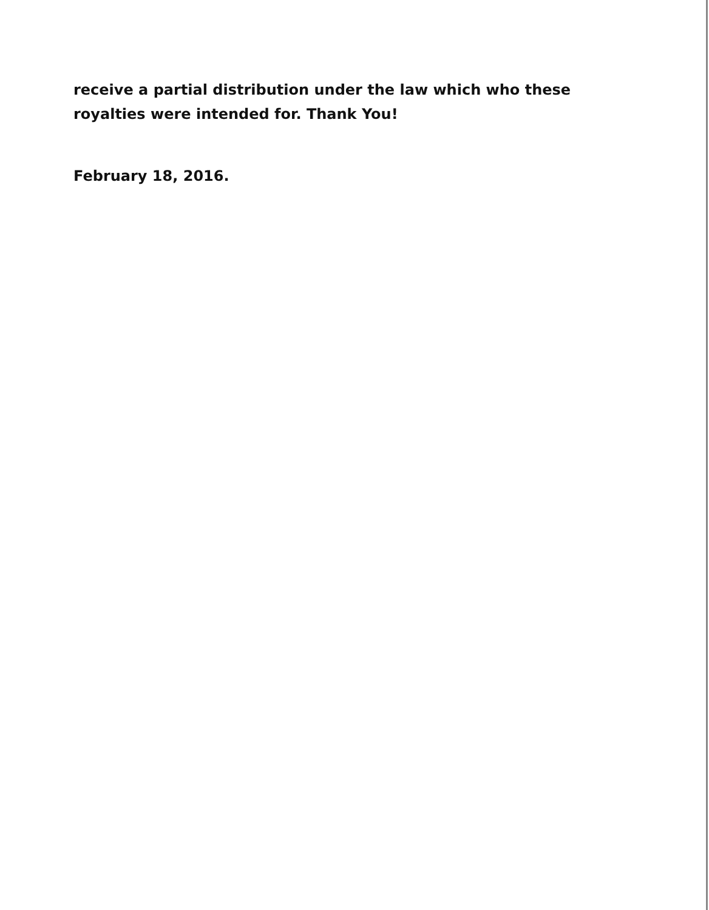receive a partial distribution under the law which who these royalties were intended for. Thank You!
February 18, 2016.